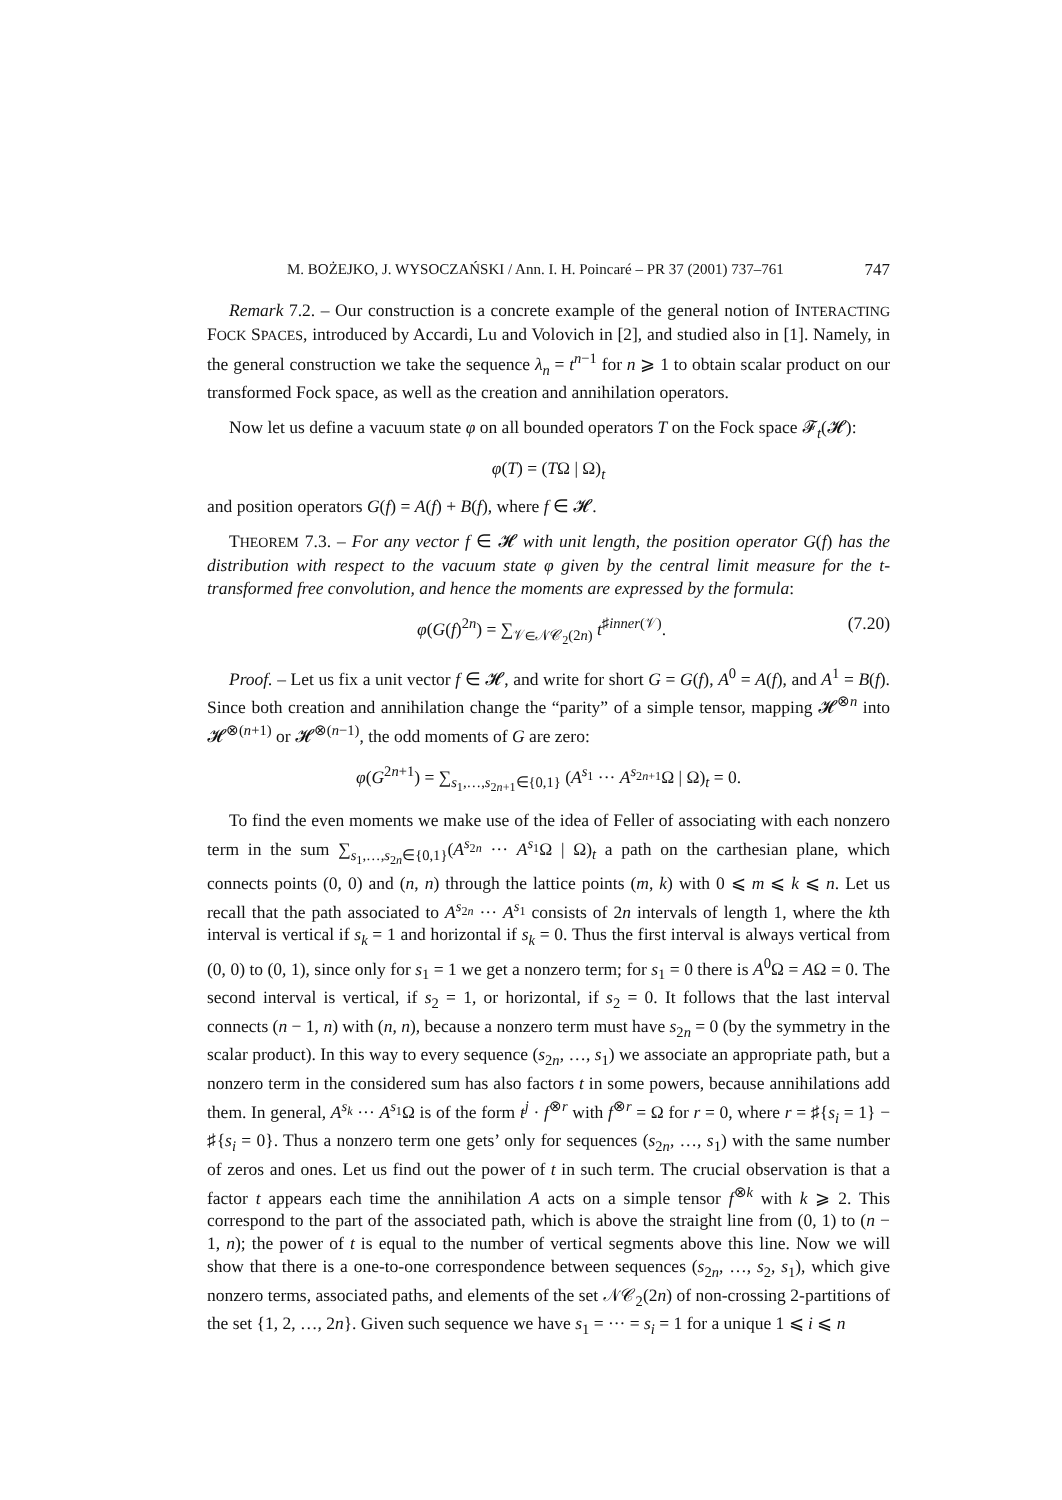M. BOŻEJKO, J. WYSOCZAŃSKI / Ann. I. H. Poincaré – PR 37 (2001) 737–761 747
Remark 7.2. – Our construction is a concrete example of the general notion of INTERACTING FOCK SPACES, introduced by Accardi, Lu and Volovich in [2], and studied also in [1]. Namely, in the general construction we take the sequence λ<sub>n</sub> = t<sup>n−1</sup> for n ⩾ 1 to obtain scalar product on our transformed Fock space, as well as the creation and annihilation operators.
Now let us define a vacuum state φ on all bounded operators T on the Fock space 𝓕<sub>t</sub>(𝓗):
φ(T) = (TΩ | Ω)<sub>t</sub>
and position operators G(f) = A(f) + B(f), where f ∈ 𝓗.
THEOREM 7.3. – For any vector f ∈ 𝓗 with unit length, the position operator G(f) has the distribution with respect to the vacuum state φ given by the central limit measure for the t-transformed free convolution, and hence the moments are expressed by the formula:
φ(G(f)<sup>2n</sup>) = ∑<sub>𝒱∈𝒩𝒞<sub>2</sub>(2n)</sub> t<sup>♯inner(𝒱)</sup>. (7.20)
Proof. – Let us fix a unit vector f ∈ 𝓗, and write for short G = G(f), A<sup>0</sup> = A(f), and A<sup>1</sup> = B(f). Since both creation and annihilation change the “parity” of a simple tensor, mapping 𝓗<sup>⊗n</sup> into 𝓗<sup>⊗(n+1)</sup> or 𝓗<sup>⊗(n−1)</sup>, the odd moments of G are zero:
φ(G<sup>2n+1</sup>) = ∑<sub>s<sub>1</sub>,…,s<sub>2n+1</sub>∈{0,1}</sub> (A<sup>s<sub>1</sub></sup> ··· A<sup>s<sub>2n+1</sub></sup>Ω | Ω)<sub>t</sub> = 0.
To find the even moments we make use of the idea of Feller of associating with each nonzero term in the sum ∑<sub>s<sub>1</sub>,…,s<sub>2n</sub>∈{0,1}</sub>(A<sup>s<sub>2n</sub></sup> ··· A<sup>s<sub>1</sub></sup>Ω | Ω)<sub>t</sub> a path on the carthesian plane, which connects points (0, 0) and (n, n) through the lattice points (m, k) with 0 ⩽ m ⩽ k ⩽ n. Let us recall that the path associated to A<sup>s<sub>2n</sub></sup> ··· A<sup>s<sub>1</sub></sup> consists of 2n intervals of length 1, where the kth interval is vertical if s<sub>k</sub> = 1 and horizontal if s<sub>k</sub> = 0. Thus the first interval is always vertical from (0, 0) to (0, 1), since only for s<sub>1</sub> = 1 we get a nonzero term; for s<sub>1</sub> = 0 there is A<sup>0</sup>Ω = AΩ = 0. The second interval is vertical, if s<sub>2</sub> = 1, or horizontal, if s<sub>2</sub> = 0. It follows that the last interval connects (n − 1, n) with (n, n), because a nonzero term must have s<sub>2n</sub> = 0 (by the symmetry in the scalar product). In this way to every sequence (s<sub>2n</sub>, …, s<sub>1</sub>) we associate an appropriate path, but a nonzero term in the considered sum has also factors t in some powers, because annihilations add them. In general, A<sup>s<sub>k</sub></sup> ··· A<sup>s<sub>1</sub></sup>Ω is of the form t<sup>j</sup> · f<sup>⊗r</sup> with f<sup>⊗r</sup> = Ω for r = 0, where r = ♯{s<sub>i</sub> = 1} − ♯{s<sub>i</sub> = 0}. Thus a nonzero term one gets’ only for sequences (s<sub>2n</sub>, …, s<sub>1</sub>) with the same number of zeros and ones. Let us find out the power of t in such term. The crucial observation is that a factor t appears each time the annihilation A acts on a simple tensor f<sup>⊗k</sup> with k ⩾ 2. This correspond to the part of the associated path, which is above the straight line from (0, 1) to (n − 1, n); the power of t is equal to the number of vertical segments above this line. Now we will show that there is a one-to-one correspondence between sequences (s<sub>2n</sub>, …, s<sub>2</sub>, s<sub>1</sub>), which give nonzero terms, associated paths, and elements of the set 𝒩𝒞<sub>2</sub>(2n) of non-crossing 2-partitions of the set {1, 2, …, 2n}. Given such sequence we have s<sub>1</sub> = ··· = s<sub>i</sub> = 1 for a unique 1 ⩽ i ⩽ n